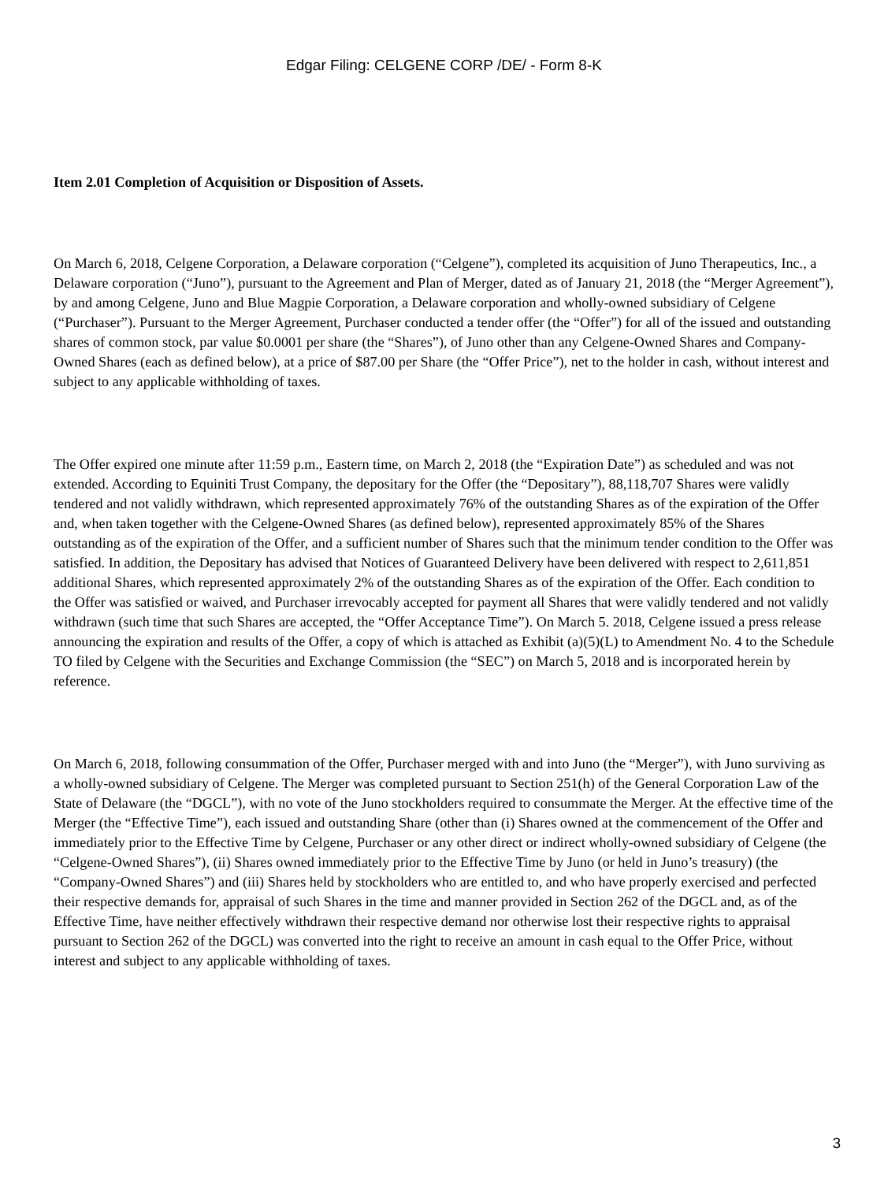Edgar Filing: CELGENE CORP /DE/ - Form 8-K
Item 2.01 Completion of Acquisition or Disposition of Assets.
On March 6, 2018, Celgene Corporation, a Delaware corporation (“Celgene”), completed its acquisition of Juno Therapeutics, Inc., a Delaware corporation (“Juno”), pursuant to the Agreement and Plan of Merger, dated as of January 21, 2018 (the “Merger Agreement”), by and among Celgene, Juno and Blue Magpie Corporation, a Delaware corporation and wholly-owned subsidiary of Celgene (“Purchaser”). Pursuant to the Merger Agreement, Purchaser conducted a tender offer (the “Offer”) for all of the issued and outstanding shares of common stock, par value $0.0001 per share (the “Shares”), of Juno other than any Celgene-Owned Shares and Company-Owned Shares (each as defined below), at a price of $87.00 per Share (the “Offer Price”), net to the holder in cash, without interest and subject to any applicable withholding of taxes.
The Offer expired one minute after 11:59 p.m., Eastern time, on March 2, 2018 (the “Expiration Date”) as scheduled and was not extended. According to Equiniti Trust Company, the depositary for the Offer (the “Depositary”), 88,118,707 Shares were validly tendered and not validly withdrawn, which represented approximately 76% of the outstanding Shares as of the expiration of the Offer and, when taken together with the Celgene-Owned Shares (as defined below), represented approximately 85% of the Shares outstanding as of the expiration of the Offer, and a sufficient number of Shares such that the minimum tender condition to the Offer was satisfied. In addition, the Depositary has advised that Notices of Guaranteed Delivery have been delivered with respect to 2,611,851 additional Shares, which represented approximately 2% of the outstanding Shares as of the expiration of the Offer. Each condition to the Offer was satisfied or waived, and Purchaser irrevocably accepted for payment all Shares that were validly tendered and not validly withdrawn (such time that such Shares are accepted, the “Offer Acceptance Time”). On March 5. 2018, Celgene issued a press release announcing the expiration and results of the Offer, a copy of which is attached as Exhibit (a)(5)(L) to Amendment No. 4 to the Schedule TO filed by Celgene with the Securities and Exchange Commission (the “SEC”) on March 5, 2018 and is incorporated herein by reference.
On March 6, 2018, following consummation of the Offer, Purchaser merged with and into Juno (the “Merger”), with Juno surviving as a wholly-owned subsidiary of Celgene. The Merger was completed pursuant to Section 251(h) of the General Corporation Law of the State of Delaware (the “DGCL”), with no vote of the Juno stockholders required to consummate the Merger. At the effective time of the Merger (the “Effective Time”), each issued and outstanding Share (other than (i) Shares owned at the commencement of the Offer and immediately prior to the Effective Time by Celgene, Purchaser or any other direct or indirect wholly-owned subsidiary of Celgene (the “Celgene-Owned Shares”), (ii) Shares owned immediately prior to the Effective Time by Juno (or held in Juno’s treasury) (the “Company-Owned Shares”) and (iii) Shares held by stockholders who are entitled to, and who have properly exercised and perfected their respective demands for, appraisal of such Shares in the time and manner provided in Section 262 of the DGCL and, as of the Effective Time, have neither effectively withdrawn their respective demand nor otherwise lost their respective rights to appraisal pursuant to Section 262 of the DGCL) was converted into the right to receive an amount in cash equal to the Offer Price, without interest and subject to any applicable withholding of taxes.
3